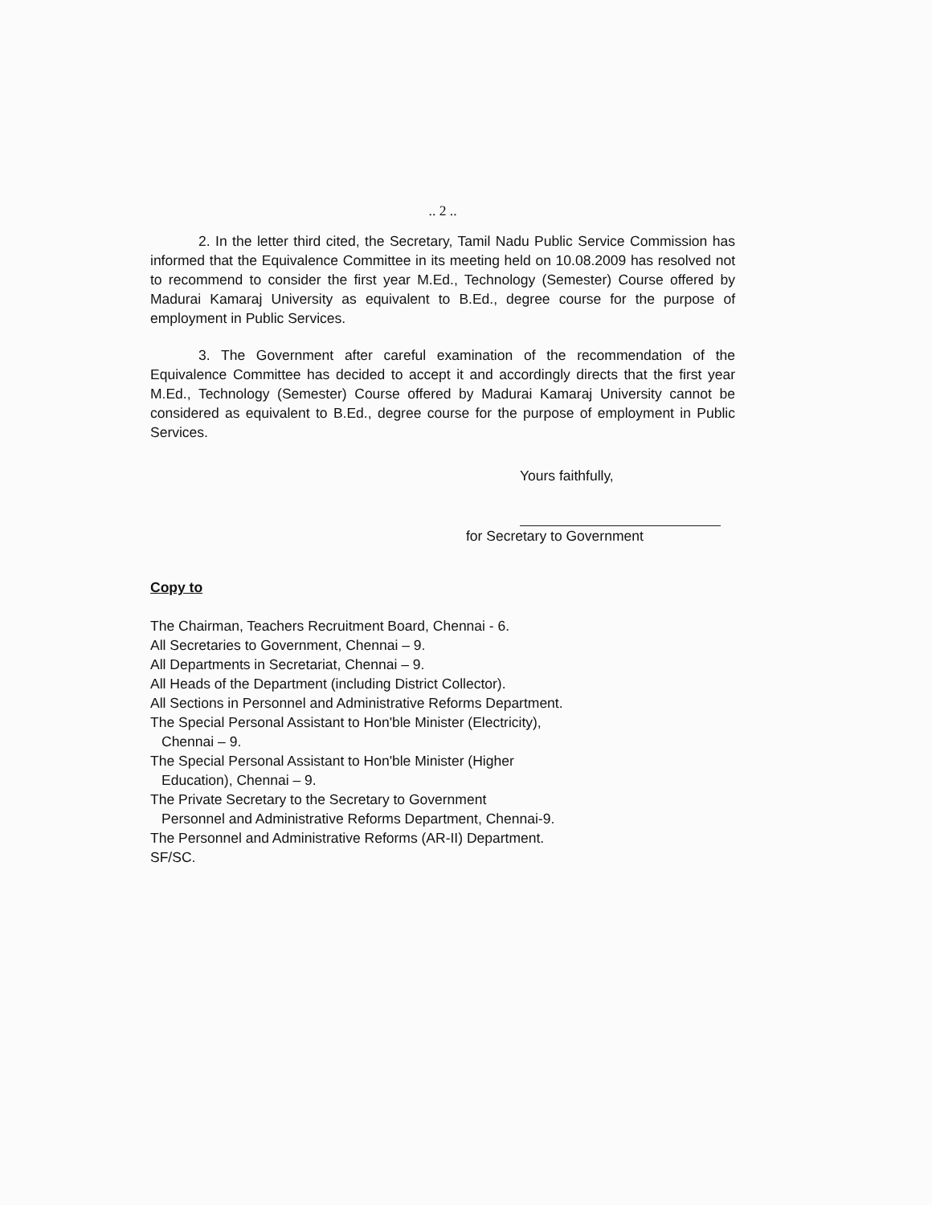.. 2 ..
2. In the letter third cited, the Secretary, Tamil Nadu Public Service Commission has informed that the Equivalence Committee in its meeting held on 10.08.2009 has resolved not to recommend to consider the first year M.Ed., Technology (Semester) Course offered by Madurai Kamaraj University as equivalent to B.Ed., degree course for the purpose of employment in Public Services.
3. The Government after careful examination of the recommendation of the Equivalence Committee has decided to accept it and accordingly directs that the first year M.Ed., Technology (Semester) Course offered by Madurai Kamaraj University cannot be considered as equivalent to B.Ed., degree course for the purpose of employment in Public Services.
Yours faithfully,
for Secretary to Government
Copy to
The Chairman, Teachers Recruitment Board, Chennai - 6.
All Secretaries to Government, Chennai – 9.
All Departments in Secretariat, Chennai – 9.
All Heads of the Department (including District Collector).
All Sections in Personnel and Administrative Reforms Department.
The Special Personal Assistant to Hon'ble Minister (Electricity),
Chennai – 9.
The Special Personal Assistant to Hon'ble Minister (Higher
Education), Chennai – 9.
The Private Secretary to the Secretary to Government
Personnel and Administrative Reforms Department, Chennai-9.
The Personnel and Administrative Reforms (AR-II) Department.
SF/SC.